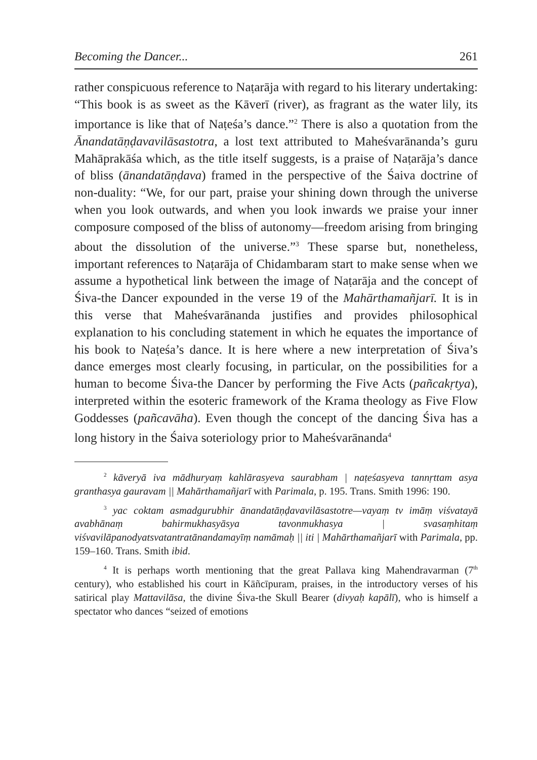Becoming the Dancer... 261
rather conspicuous reference to Naṭarāja with regard to his literary undertaking: “This book is as sweet as the Kāverī (river), as fragrant as the water lily, its importance is like that of Naṭeśa’s dance.”<sup>2</sup> There is also a quotation from the Ānandatāṇḍavavilāsastotra, a lost text attributed to Maheśvarānanda’s guru Mahāprakāśa which, as the title itself suggests, is a praise of Naṭarāja’s dance of bliss (ānandatāṇḍava) framed in the perspective of the Śaiva doctrine of non-duality: “We, for our part, praise your shining down through the universe when you look outwards, and when you look inwards we praise your inner composure composed of the bliss of autonomy—freedom arising from bringing about the dissolution of the universe.”<sup>3</sup> These sparse but, nonetheless, important references to Naṭarāja of Chidambaram start to make sense when we assume a hypothetical link between the image of Naṭarāja and the concept of Śiva-the Dancer expounded in the verse 19 of the Mahārthamañjarī. It is in this verse that Maheśvarānanda justifies and provides philosophical explanation to his concluding statement in which he equates the importance of his book to Naṭeśa’s dance. It is here where a new interpretation of Śiva’s dance emerges most clearly focusing, in particular, on the possibilities for a human to become Śiva-the Dancer by performing the Five Acts (pañcakṛtya), interpreted within the esoteric framework of the Krama theology as Five Flow Goddesses (pañcavāha). Even though the concept of the dancing Śiva has a long history in the Śaiva soteriology prior to Maheśvarānanda<sup>4</sup>
<sup>2</sup> kāveryā iva mādhuryaṃ kahlārasyeva saurabham | naṭeśasyeva tannṛttam asya granthasya gauravam || Mahārthamañjarī with Parimala, p. 195. Trans. Smith 1996: 190.
<sup>3</sup> yac coktam asmadgurubhir ānandatāṇḍavavilāsastotre—vayaṃ tv imāṃ viśvatayā avabhānaṃ bahirmukhasyāsya tavonmukhasya | svasaṃhitaṃ viśvavilāpanodyatsvatantratānandamayīṃ namāmaḥ || iti | Mahārthamañjarī with Parimala, pp. 159–160. Trans. Smith ibid.
<sup>4</sup> It is perhaps worth mentioning that the great Pallava king Mahendravarman (7<sup>th</sup> century), who established his court in Kāñcīpuram, praises, in the introductory verses of his satirical play Mattavilāsa, the divine Śiva-the Skull Bearer (divyaḥ kapālī), who is himself a spectator who dances “seized of emotions